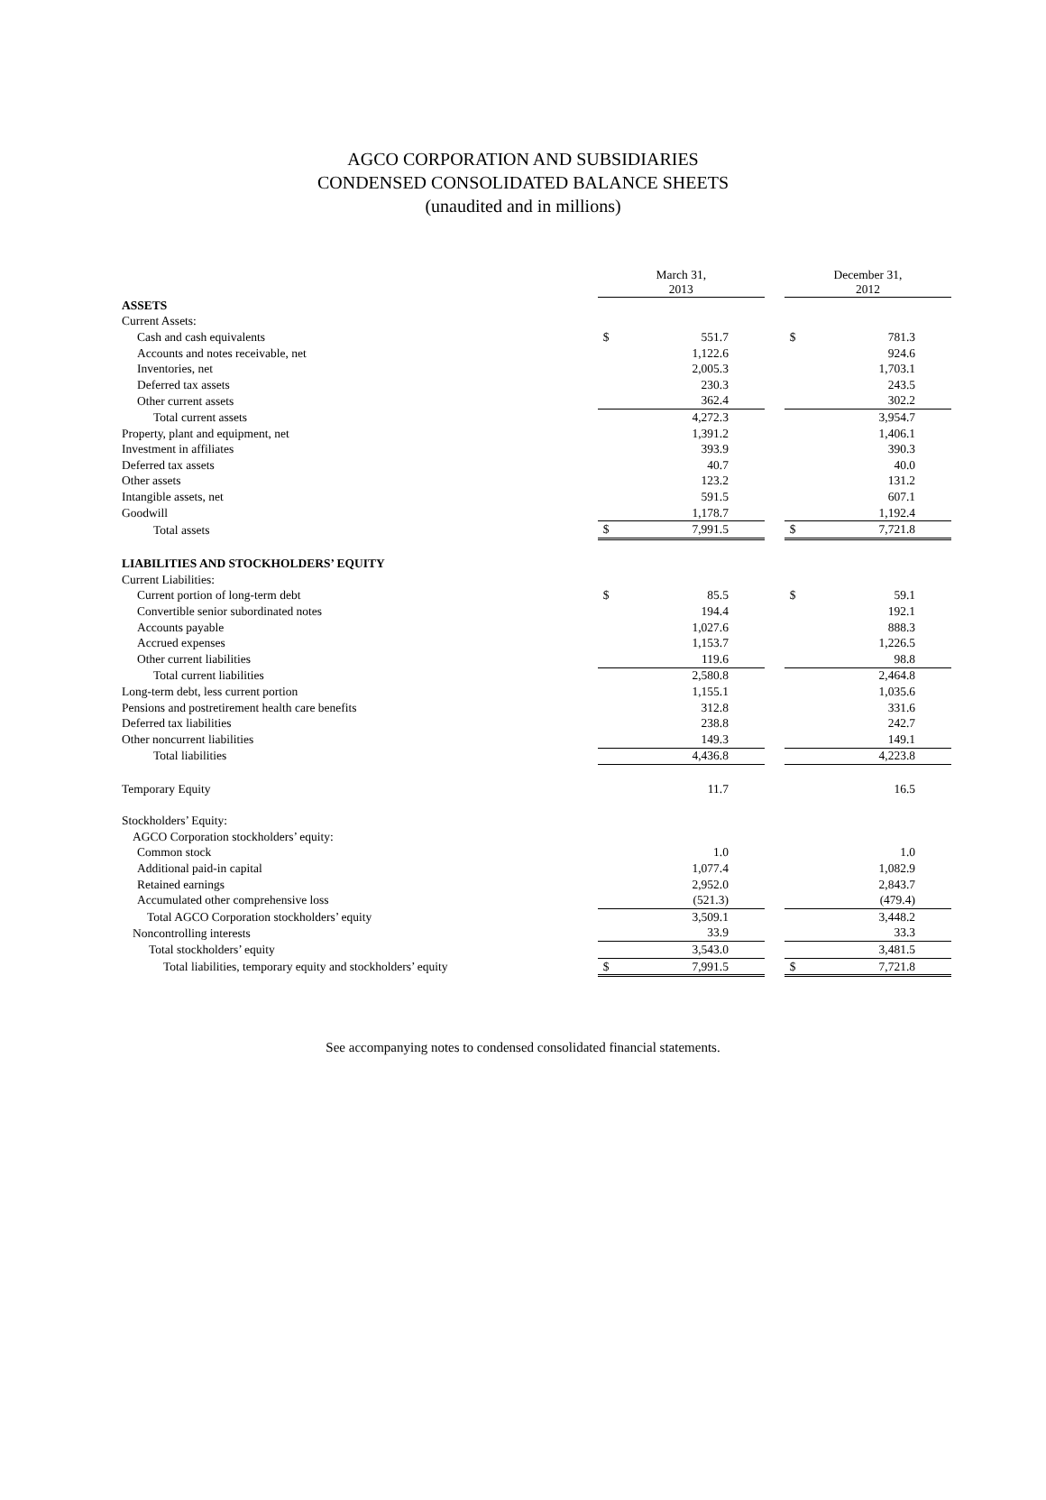AGCO CORPORATION AND SUBSIDIARIES
CONDENSED CONSOLIDATED BALANCE SHEETS
(unaudited and in millions)
| | March 31, 2013 | | | December 31, 2012 | |
| ASSETS | | | | | |
| Current Assets: | | | | | |
| Cash and cash equivalents | $ | 551.7 | | $ | 781.3 |
| Accounts and notes receivable, net | | 1,122.6 | | | 924.6 |
| Inventories, net | | 2,005.3 | | | 1,703.1 |
| Deferred tax assets | | 230.3 | | | 243.5 |
| Other current assets | | 362.4 | | | 302.2 |
| Total current assets | | 4,272.3 | | | 3,954.7 |
| Property, plant and equipment, net | | 1,391.2 | | | 1,406.1 |
| Investment in affiliates | | 393.9 | | | 390.3 |
| Deferred tax assets | | 40.7 | | | 40.0 |
| Other assets | | 123.2 | | | 131.2 |
| Intangible assets, net | | 591.5 | | | 607.1 |
| Goodwill | | 1,178.7 | | | 1,192.4 |
| Total assets | $ | 7,991.5 | | $ | 7,721.8 |
| LIABILITIES AND STOCKHOLDERS’ EQUITY | | | | | |
| Current Liabilities: | | | | | |
| Current portion of long-term debt | $ | 85.5 | | $ | 59.1 |
| Convertible senior subordinated notes | | 194.4 | | | 192.1 |
| Accounts payable | | 1,027.6 | | | 888.3 |
| Accrued expenses | | 1,153.7 | | | 1,226.5 |
| Other current liabilities | | 119.6 | | | 98.8 |
| Total current liabilities | | 2,580.8 | | | 2,464.8 |
| Long-term debt, less current portion | | 1,155.1 | | | 1,035.6 |
| Pensions and postretirement health care benefits | | 312.8 | | | 331.6 |
| Deferred tax liabilities | | 238.8 | | | 242.7 |
| Other noncurrent liabilities | | 149.3 | | | 149.1 |
| Total liabilities | | 4,436.8 | | | 4,223.8 |
| Temporary Equity | | 11.7 | | | 16.5 |
| Stockholders’ Equity: | | | | | |
| AGCO Corporation stockholders’ equity: | | | | | |
| Common stock | | 1.0 | | | 1.0 |
| Additional paid-in capital | | 1,077.4 | | | 1,082.9 |
| Retained earnings | | 2,952.0 | | | 2,843.7 |
| Accumulated other comprehensive loss | | (521.3) | | | (479.4) |
| Total AGCO Corporation stockholders’ equity | | 3,509.1 | | | 3,448.2 |
| Noncontrolling interests | | 33.9 | | | 33.3 |
| Total stockholders’ equity | | 3,543.0 | | | 3,481.5 |
| Total liabilities, temporary equity and stockholders’ equity | $ | 7,991.5 | | $ | 7,721.8 |
See accompanying notes to condensed consolidated financial statements.